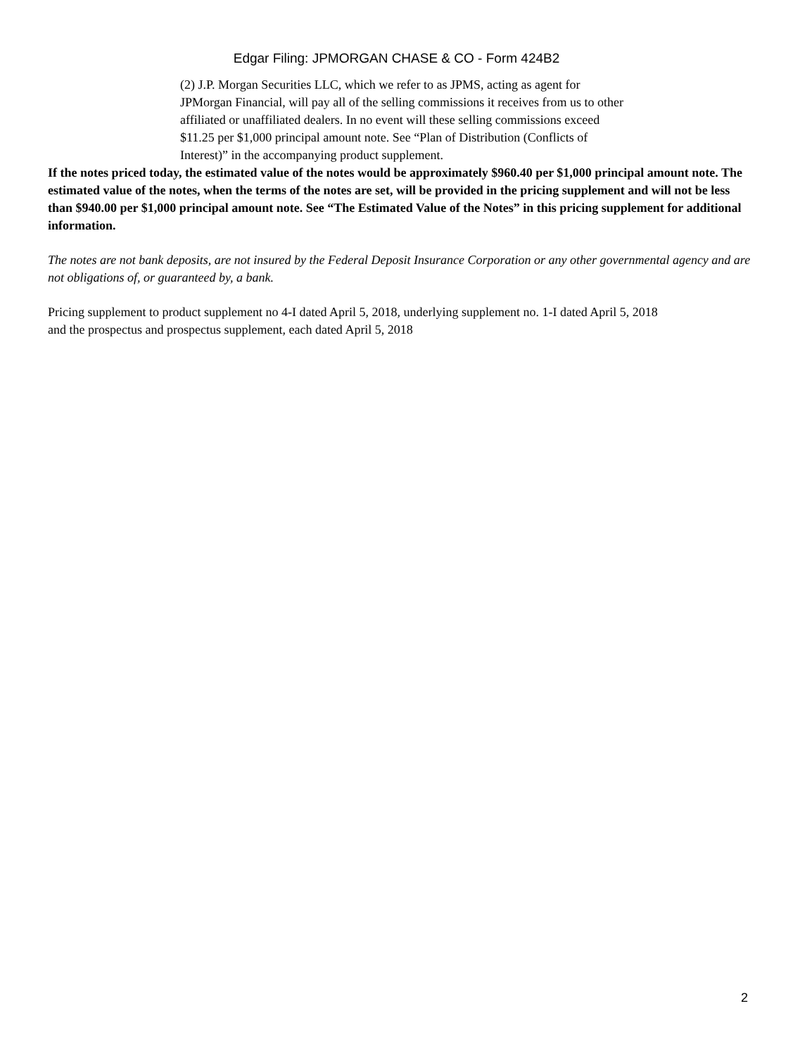Edgar Filing: JPMORGAN CHASE & CO - Form 424B2
(2) J.P. Morgan Securities LLC, which we refer to as JPMS, acting as agent for JPMorgan Financial, will pay all of the selling commissions it receives from us to other affiliated or unaffiliated dealers. In no event will these selling commissions exceed $11.25 per $1,000 principal amount note. See “Plan of Distribution (Conflicts of Interest)” in the accompanying product supplement.
If the notes priced today, the estimated value of the notes would be approximately $960.40 per $1,000 principal amount note. The estimated value of the notes, when the terms of the notes are set, will be provided in the pricing supplement and will not be less than $940.00 per $1,000 principal amount note. See “The Estimated Value of the Notes” in this pricing supplement for additional information.
The notes are not bank deposits, are not insured by the Federal Deposit Insurance Corporation or any other governmental agency and are not obligations of, or guaranteed by, a bank.
Pricing supplement to product supplement no 4-I dated April 5, 2018, underlying supplement no. 1-I dated April 5, 2018
and the prospectus and prospectus supplement, each dated April 5, 2018
2